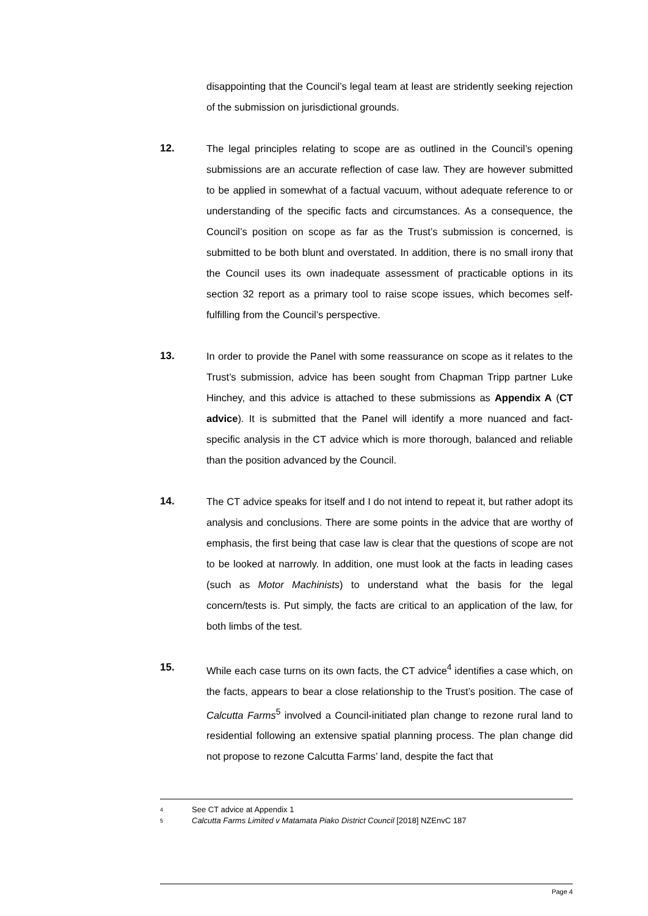disappointing that the Council’s legal team at least are stridently seeking rejection of the submission on jurisdictional grounds.
12. The legal principles relating to scope are as outlined in the Council’s opening submissions are an accurate reflection of case law. They are however submitted to be applied in somewhat of a factual vacuum, without adequate reference to or understanding of the specific facts and circumstances. As a consequence, the Council’s position on scope as far as the Trust’s submission is concerned, is submitted to be both blunt and overstated. In addition, there is no small irony that the Council uses its own inadequate assessment of practicable options in its section 32 report as a primary tool to raise scope issues, which becomes self-fulfilling from the Council’s perspective.
13. In order to provide the Panel with some reassurance on scope as it relates to the Trust’s submission, advice has been sought from Chapman Tripp partner Luke Hinchey, and this advice is attached to these submissions as Appendix A (CT advice). It is submitted that the Panel will identify a more nuanced and fact-specific analysis in the CT advice which is more thorough, balanced and reliable than the position advanced by the Council.
14. The CT advice speaks for itself and I do not intend to repeat it, but rather adopt its analysis and conclusions. There are some points in the advice that are worthy of emphasis, the first being that case law is clear that the questions of scope are not to be looked at narrowly. In addition, one must look at the facts in leading cases (such as Motor Machinists) to understand what the basis for the legal concern/tests is. Put simply, the facts are critical to an application of the law, for both limbs of the test.
15. While each case turns on its own facts, the CT advice<sup>4</sup> identifies a case which, on the facts, appears to bear a close relationship to the Trust’s position. The case of Calcutta Farms<sup>5</sup> involved a Council-initiated plan change to rezone rural land to residential following an extensive spatial planning process. The plan change did not propose to rezone Calcutta Farms’ land, despite the fact that
4 See CT advice at Appendix 1
5 Calcutta Farms Limited v Matamata Piako District Council [2018] NZEnvC 187
Page 4